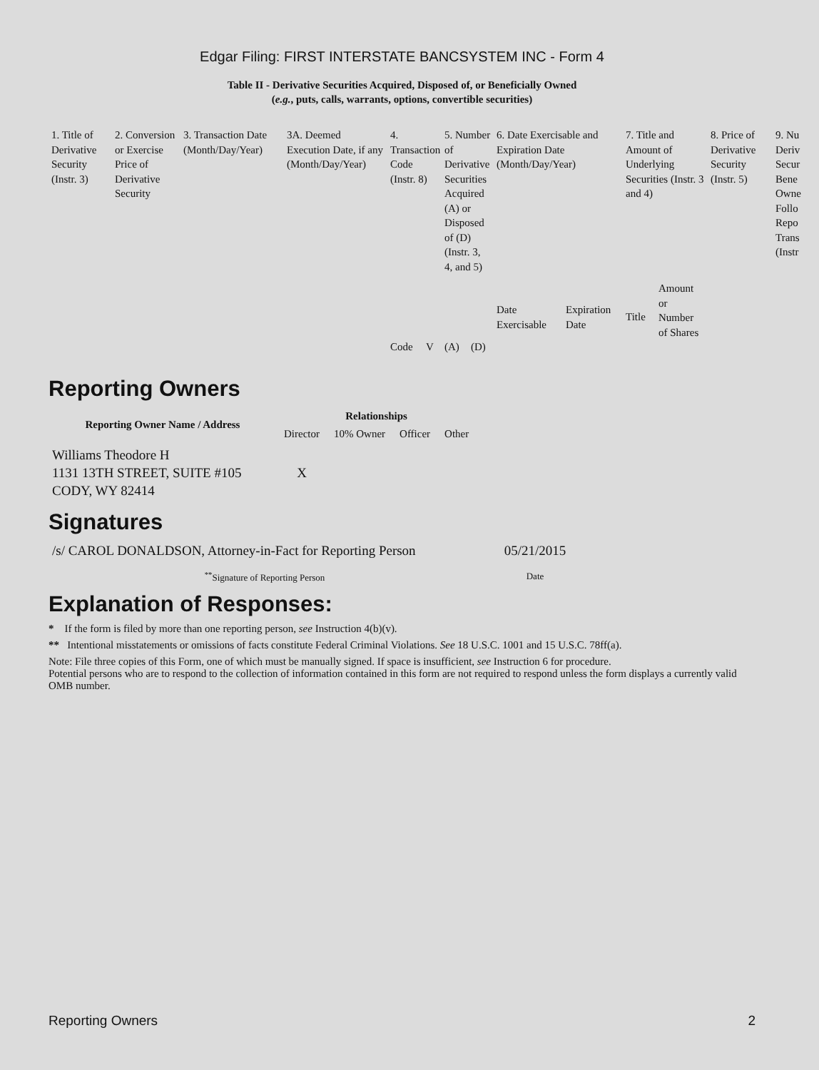Edgar Filing: FIRST INTERSTATE BANCSYSTEM INC - Form 4
Table II - Derivative Securities Acquired, Disposed of, or Beneficially Owned
(e.g., puts, calls, warrants, options, convertible securities)
| 1. Title of Derivative Security (Instr. 3) | 2. Conversion or Exercise Price of Derivative Security | 3. Transaction Date (Month/Day/Year) | 3A. Deemed Execution Date, if any (Month/Day/Year) | 4. Transaction Code (Instr. 8) | | 5. Number of Derivative Securities Acquired (A) or Disposed of (D) (Instr. 3, 4, and 5) | | 6. Date Exercisable and Expiration Date (Month/Day/Year) | | 7. Title and Amount of Underlying Securities (Instr. 3 and 4) | | 8. Price of Derivative Security (Instr. 5) | 9. Nu Deriv Secur Bene Owne Follo Repo Trans (Instr |
| | | | | | | | | Date Exercisable | Expiration Date | Title | Amount or Number of Shares | | |
| | | | | Code | V | (A) | (D) | | | | | | |
Reporting Owners
| Reporting Owner Name / Address | Relationships | | | |
| --- | --- | --- | --- | --- |
| | Director | 10% Owner | Officer | Other |
| Williams Theodore H 1131 13TH STREET, SUITE #105 CODY, WY 82414 | X | | | |
Signatures
| /s/ CAROL DONALDSON, Attorney-in-Fact for Reporting Person | 05/21/2015 |
| <sup>**</sup> Signature of Reporting Person | Date |
Explanation of Responses:
* If the form is filed by more than one reporting person, see Instruction 4(b)(v).
** Intentional misstatements or omissions of facts constitute Federal Criminal Violations. See 18 U.S.C. 1001 and 15 U.S.C. 78ff(a).
Note: File three copies of this Form, one of which must be manually signed. If space is insufficient, see Instruction 6 for procedure.
Potential persons who are to respond to the collection of information contained in this form are not required to respond unless the form displays a currently valid OMB number.
Reporting Owners 2